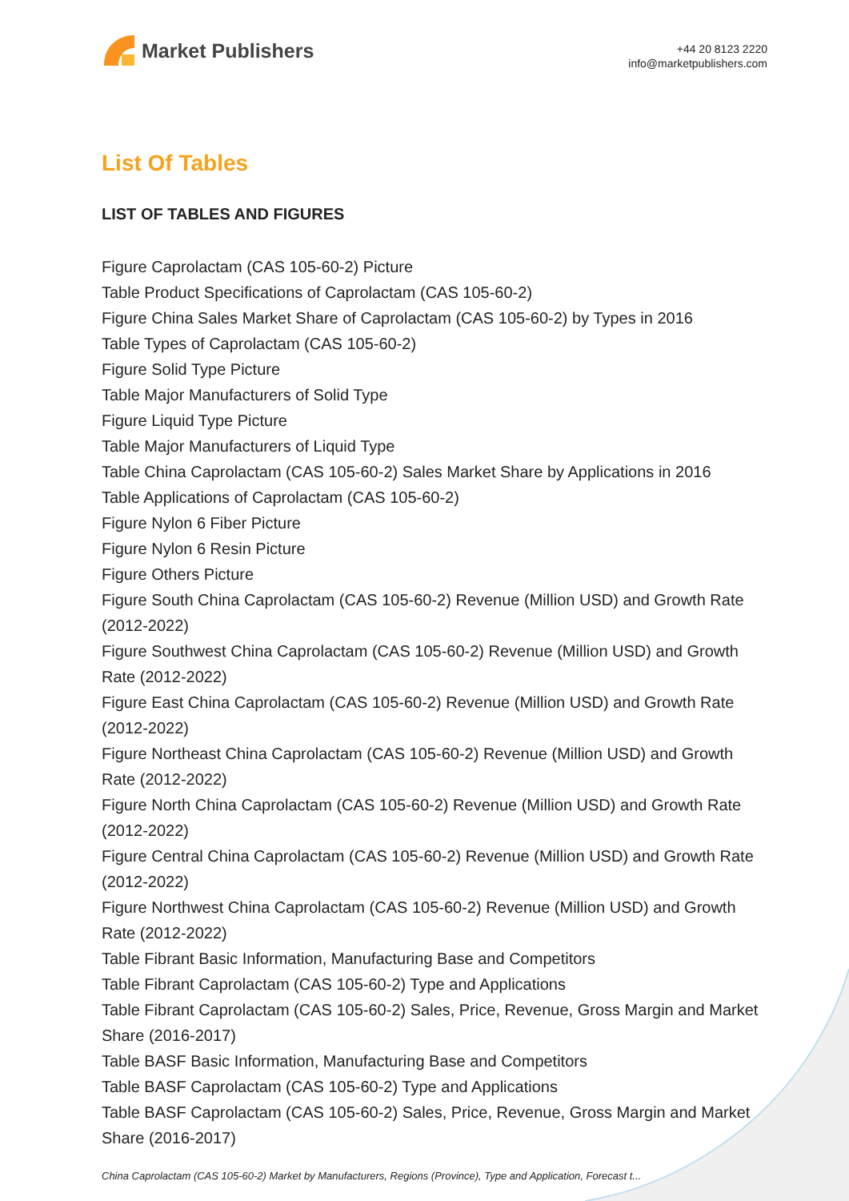Market Publishers
+44 20 8123 2220
info@marketpublishers.com
List Of Tables
LIST OF TABLES AND FIGURES
Figure Caprolactam (CAS 105-60-2) Picture
Table Product Specifications of Caprolactam (CAS 105-60-2)
Figure China Sales Market Share of Caprolactam (CAS 105-60-2) by Types in 2016
Table Types of Caprolactam (CAS 105-60-2)
Figure Solid Type Picture
Table Major Manufacturers of Solid Type
Figure Liquid Type Picture
Table Major Manufacturers of Liquid Type
Table China Caprolactam (CAS 105-60-2) Sales Market Share by Applications in 2016
Table Applications of Caprolactam (CAS 105-60-2)
Figure Nylon 6 Fiber Picture
Figure Nylon 6 Resin Picture
Figure Others Picture
Figure South China Caprolactam (CAS 105-60-2) Revenue (Million USD) and Growth Rate (2012-2022)
Figure Southwest China Caprolactam (CAS 105-60-2) Revenue (Million USD) and Growth Rate (2012-2022)
Figure East China Caprolactam (CAS 105-60-2) Revenue (Million USD) and Growth Rate (2012-2022)
Figure Northeast China Caprolactam (CAS 105-60-2) Revenue (Million USD) and Growth Rate (2012-2022)
Figure North China Caprolactam (CAS 105-60-2) Revenue (Million USD) and Growth Rate (2012-2022)
Figure Central China Caprolactam (CAS 105-60-2) Revenue (Million USD) and Growth Rate (2012-2022)
Figure Northwest China Caprolactam (CAS 105-60-2) Revenue (Million USD) and Growth Rate (2012-2022)
Table Fibrant Basic Information, Manufacturing Base and Competitors
Table Fibrant Caprolactam (CAS 105-60-2) Type and Applications
Table Fibrant Caprolactam (CAS 105-60-2) Sales, Price, Revenue, Gross Margin and Market Share (2016-2017)
Table BASF Basic Information, Manufacturing Base and Competitors
Table BASF Caprolactam (CAS 105-60-2) Type and Applications
Table BASF Caprolactam (CAS 105-60-2) Sales, Price, Revenue, Gross Margin and Market Share (2016-2017)
China Caprolactam (CAS 105-60-2) Market by Manufacturers, Regions (Province), Type and Application, Forecast t...